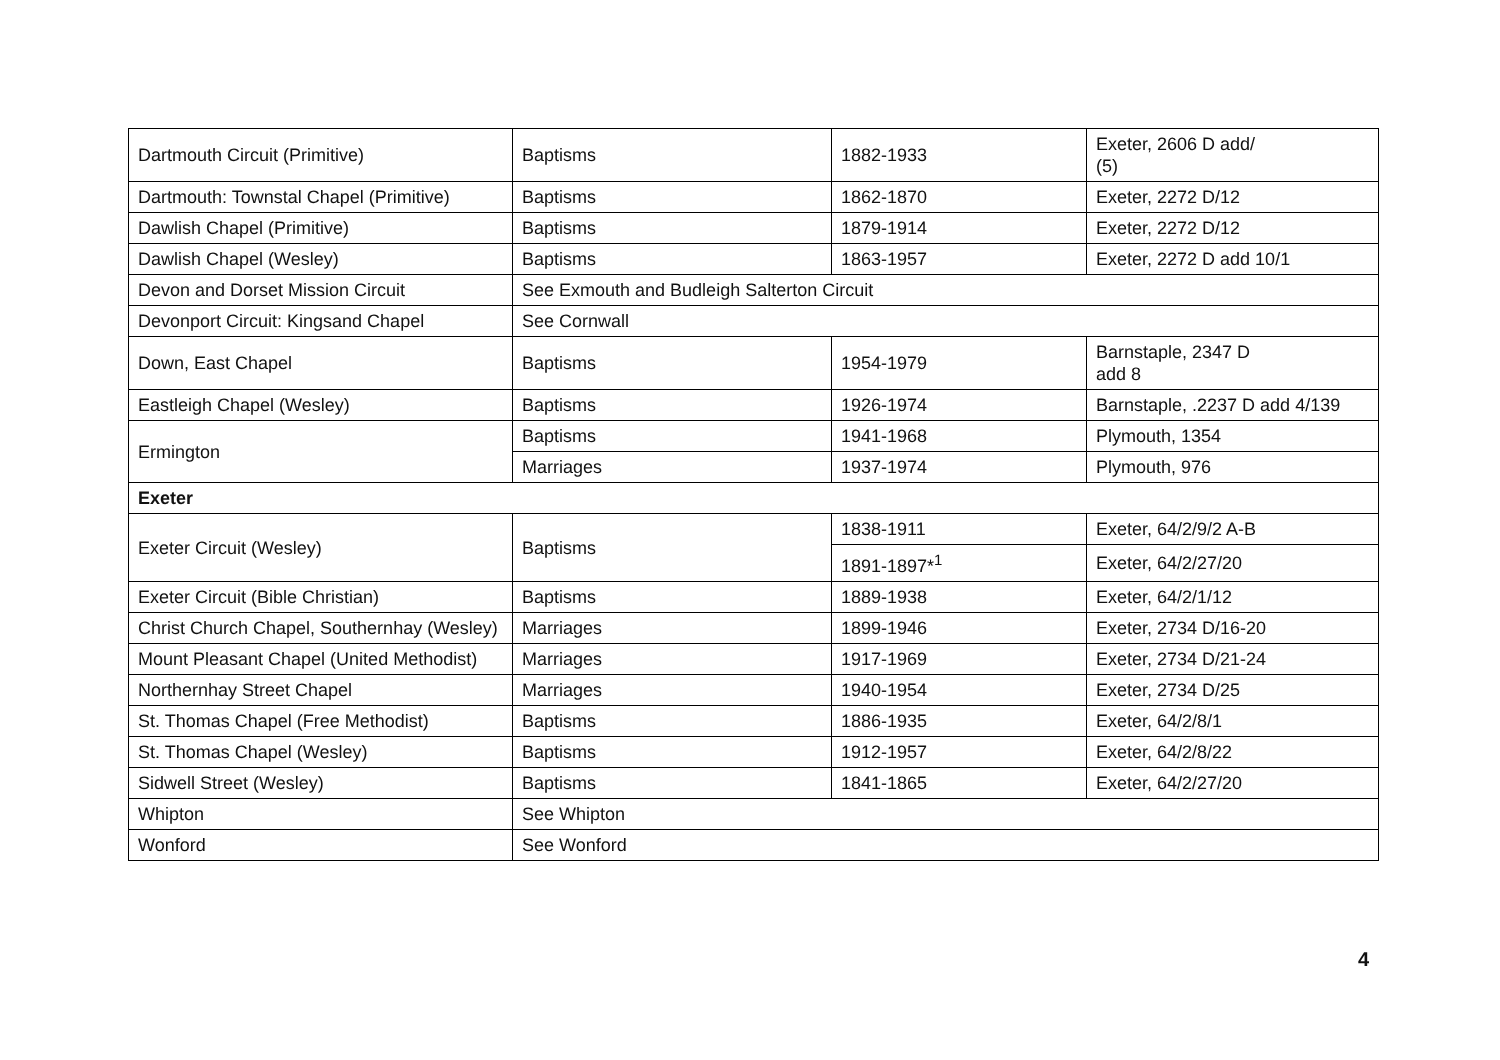| Dartmouth Circuit (Primitive) | Baptisms | 1882-1933 | Exeter, 2606 D add/ (5) |
| Dartmouth: Townstal Chapel (Primitive) | Baptisms | 1862-1870 | Exeter, 2272 D/12 |
| Dawlish Chapel (Primitive) | Baptisms | 1879-1914 | Exeter, 2272 D/12 |
| Dawlish Chapel (Wesley) | Baptisms | 1863-1957 | Exeter, 2272 D add 10/1 |
| Devon and Dorset Mission Circuit | See Exmouth and Budleigh Salterton Circuit | | |
| Devonport Circuit: Kingsand Chapel | See Cornwall | | |
| Down, East Chapel | Baptisms | 1954-1979 | Barnstaple, 2347 D add 8 |
| Eastleigh Chapel (Wesley) | Baptisms | 1926-1974 | Barnstaple, .2237 D add 4/139 |
| Ermington | Baptisms | 1941-1968 | Plymouth, 1354 |
| | Marriages | 1937-1974 | Plymouth, 976 |
| Exeter | | | |
| Exeter Circuit (Wesley) | Baptisms | 1838-1911 | Exeter, 64/2/9/2 A-B |
| | | 1891-1897*<sup>1</sup> | Exeter, 64/2/27/20 |
| Exeter Circuit (Bible Christian) | Baptisms | 1889-1938 | Exeter, 64/2/1/12 |
| Christ Church Chapel, Southernhay (Wesley) | Marriages | 1899-1946 | Exeter, 2734 D/16-20 |
| Mount Pleasant Chapel (United Methodist) | Marriages | 1917-1969 | Exeter, 2734 D/21-24 |
| Northernhay Street Chapel | Marriages | 1940-1954 | Exeter, 2734 D/25 |
| St. Thomas Chapel (Free Methodist) | Baptisms | 1886-1935 | Exeter, 64/2/8/1 |
| St. Thomas Chapel (Wesley) | Baptisms | 1912-1957 | Exeter, 64/2/8/22 |
| Sidwell Street (Wesley) | Baptisms | 1841-1865 | Exeter, 64/2/27/20 |
| Whipton | See Whipton | | |
| Wonford | See Wonford | | |
4